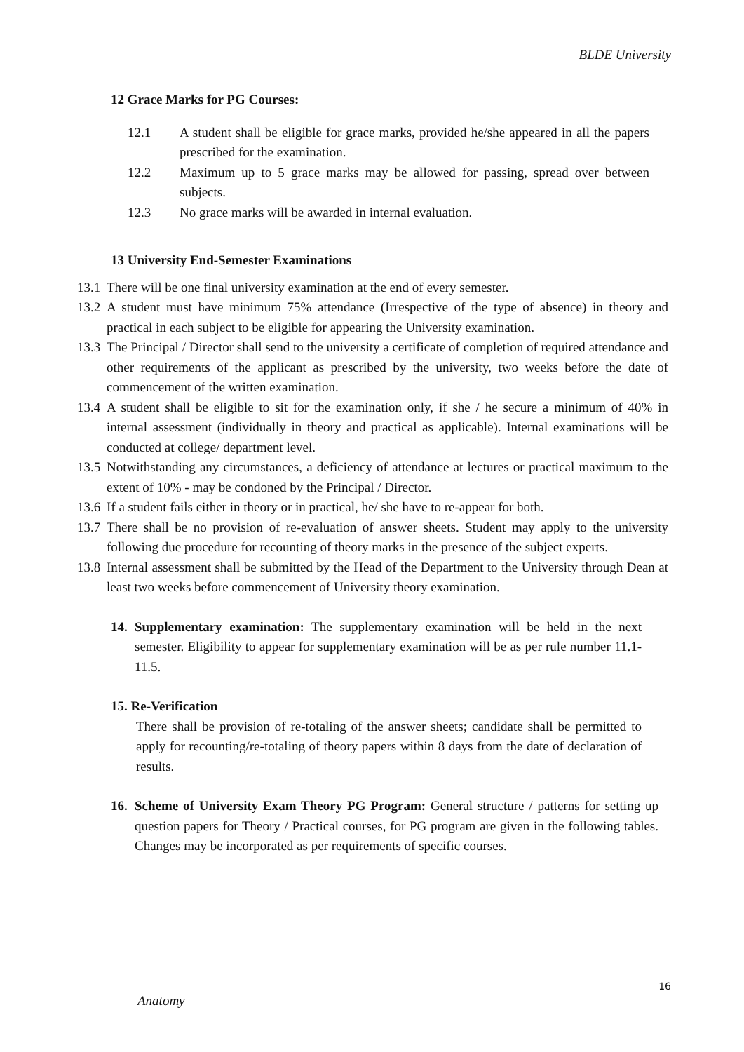BLDE University
12 Grace Marks for PG Courses:
12.1 A student shall be eligible for grace marks, provided he/she appeared in all the papers prescribed for the examination.
12.2 Maximum up to 5 grace marks may be allowed for passing, spread over between subjects.
12.3 No grace marks will be awarded in internal evaluation.
13 University End-Semester Examinations
13.1
There will be one final university examination at the end of every semester.
13.2
A student must have minimum 75% attendance (Irrespective of the type of absence) in theory and practical in each subject to be eligible for appearing the University examination.
13.3
The Principal / Director shall send to the university a certificate of completion of required attendance and other requirements of the applicant as prescribed by the university, two weeks before the date of commencement of the written examination.
13.4
A student shall be eligible to sit for the examination only, if she / he secure a minimum of 40% in internal assessment (individually in theory and practical as applicable). Internal examinations will be conducted at college/ department level.
13.5
Notwithstanding any circumstances, a deficiency of attendance at lectures or practical maximum to the extent of 10% - may be condoned by the Principal / Director.
13.6
If a student fails either in theory or in practical, he/ she have to re-appear for both.
13.7
There shall be no provision of re-evaluation of answer sheets. Student may apply to the university following due procedure for recounting of theory marks in the presence of the subject experts.
13.8
Internal assessment shall be submitted by the Head of the Department to the University through Dean at least two weeks before commencement of University theory examination.
14.
Supplementary examination: The supplementary examination will be held in the next semester. Eligibility to appear for supplementary examination will be as per rule number 11.1-11.5.
15. Re-Verification
There shall be provision of re-totaling of the answer sheets; candidate shall be permitted to apply for recounting/re-totaling of theory papers within 8 days from the date of declaration of results.
16.
Scheme of University Exam Theory PG Program: General structure / patterns for setting up question papers for Theory / Practical courses, for PG program are given in the following tables. Changes may be incorporated as per requirements of specific courses.
16
Anatomy